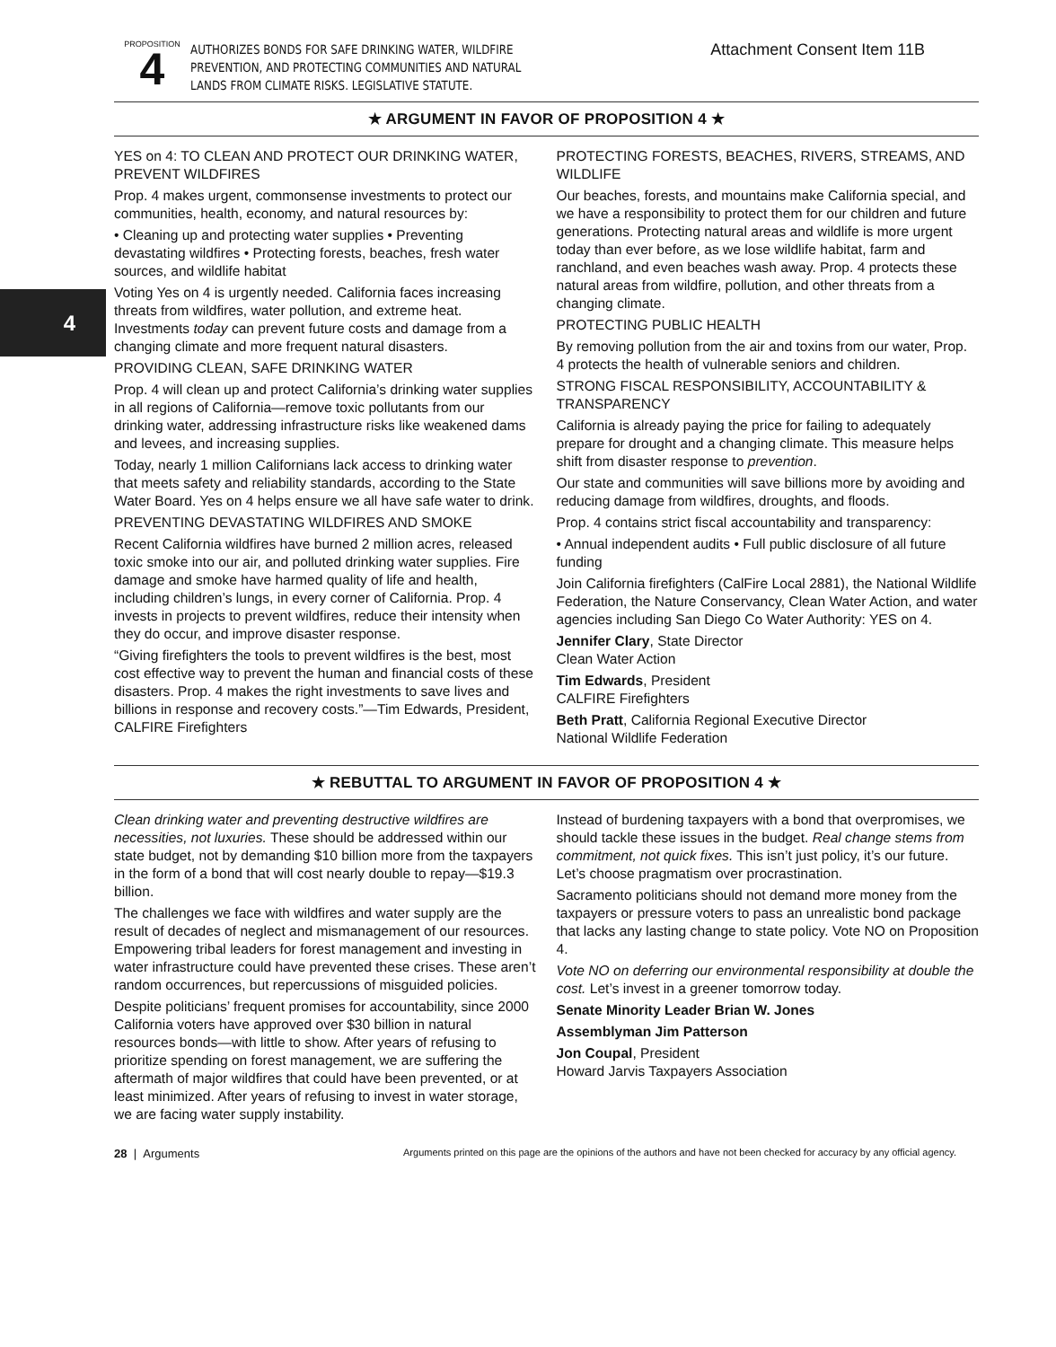4
PROPOSITION
4
AUTHORIZES BONDS FOR SAFE DRINKING WATER, WILDFIRE PREVENTION, AND PROTECTING COMMUNITIES AND NATURAL LANDS FROM CLIMATE RISKS. LEGISLATIVE STATUTE.
Attachment Consent Item 11B
★ ARGUMENT IN FAVOR OF PROPOSITION 4 ★
YES on 4: TO CLEAN AND PROTECT OUR DRINKING WATER, PREVENT WILDFIRES
Prop. 4 makes urgent, commonsense investments to protect our communities, health, economy, and natural resources by:
• Cleaning up and protecting water supplies • Preventing devastating wildfires • Protecting forests, beaches, fresh water sources, and wildlife habitat
Voting Yes on 4 is urgently needed. California faces increasing threats from wildfires, water pollution, and extreme heat. Investments today can prevent future costs and damage from a changing climate and more frequent natural disasters.
PROVIDING CLEAN, SAFE DRINKING WATER
Prop. 4 will clean up and protect California’s drinking water supplies in all regions of California—remove toxic pollutants from our drinking water, addressing infrastructure risks like weakened dams and levees, and increasing supplies.
Today, nearly 1 million Californians lack access to drinking water that meets safety and reliability standards, according to the State Water Board. Yes on 4 helps ensure we all have safe water to drink.
PREVENTING DEVASTATING WILDFIRES AND SMOKE
Recent California wildfires have burned 2 million acres, released toxic smoke into our air, and polluted drinking water supplies. Fire damage and smoke have harmed quality of life and health, including children’s lungs, in every corner of California. Prop. 4 invests in projects to prevent wildfires, reduce their intensity when they do occur, and improve disaster response.
“Giving firefighters the tools to prevent wildfires is the best, most cost effective way to prevent the human and financial costs of these disasters. Prop. 4 makes the right investments to save lives and billions in response and recovery costs.”—Tim Edwards, President, CALFIRE Firefighters
PROTECTING FORESTS, BEACHES, RIVERS, STREAMS, AND WILDLIFE
Our beaches, forests, and mountains make California special, and we have a responsibility to protect them for our children and future generations. Protecting natural areas and wildlife is more urgent today than ever before, as we lose wildlife habitat, farm and ranchland, and even beaches wash away. Prop. 4 protects these natural areas from wildfire, pollution, and other threats from a changing climate.
PROTECTING PUBLIC HEALTH
By removing pollution from the air and toxins from our water, Prop. 4 protects the health of vulnerable seniors and children.
STRONG FISCAL RESPONSIBILITY, ACCOUNTABILITY & TRANSPARENCY
California is already paying the price for failing to adequately prepare for drought and a changing climate. This measure helps shift from disaster response to prevention.
Our state and communities will save billions more by avoiding and reducing damage from wildfires, droughts, and floods.
Prop. 4 contains strict fiscal accountability and transparency:
• Annual independent audits • Full public disclosure of all future funding
Join California firefighters (CalFire Local 2881), the National Wildlife Federation, the Nature Conservancy, Clean Water Action, and water agencies including San Diego Co Water Authority: YES on 4.
Jennifer Clary, State Director
Clean Water Action
Tim Edwards, President
CALFIRE Firefighters
Beth Pratt, California Regional Executive Director
National Wildlife Federation
★ REBUTTAL TO ARGUMENT IN FAVOR OF PROPOSITION 4 ★
Clean drinking water and preventing destructive wildfires are necessities, not luxuries. These should be addressed within our state budget, not by demanding $10 billion more from the taxpayers in the form of a bond that will cost nearly double to repay—$19.3 billion.
The challenges we face with wildfires and water supply are the result of decades of neglect and mismanagement of our resources. Empowering tribal leaders for forest management and investing in water infrastructure could have prevented these crises. These aren’t random occurrences, but repercussions of misguided policies.
Despite politicians’ frequent promises for accountability, since 2000 California voters have approved over $30 billion in natural resources bonds—with little to show. After years of refusing to prioritize spending on forest management, we are suffering the aftermath of major wildfires that could have been prevented, or at least minimized. After years of refusing to invest in water storage, we are facing water supply instability.
Instead of burdening taxpayers with a bond that overpromises, we should tackle these issues in the budget. Real change stems from commitment, not quick fixes. This isn’t just policy, it’s our future. Let’s choose pragmatism over procrastination.
Sacramento politicians should not demand more money from the taxpayers or pressure voters to pass an unrealistic bond package that lacks any lasting change to state policy. Vote NO on Proposition 4.
Vote NO on deferring our environmental responsibility at double the cost. Let’s invest in a greener tomorrow today.
Senate Minority Leader Brian W. Jones
Assemblyman Jim Patterson
Jon Coupal, President
Howard Jarvis Taxpayers Association
28 | Arguments Arguments printed on this page are the opinions of the authors and have not been checked for accuracy by any official agency.